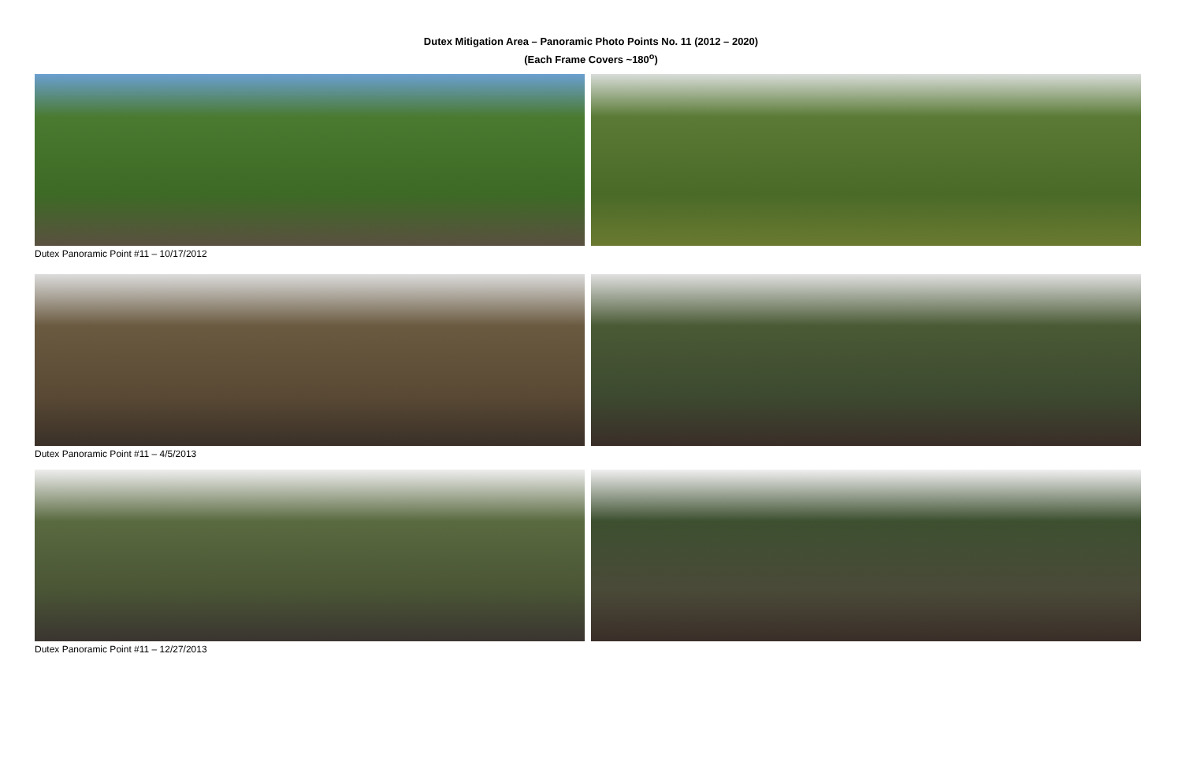Dutex Mitigation Area – Panoramic Photo Points No. 11 (2012 – 2020)
(Each Frame Covers ~180<sup>o</sup>)
Dutex Panoramic Point #11 – 10/17/2012
Dutex Panoramic Point #11 – 4/5/2013
Dutex Panoramic Point #11 – 12/27/2013